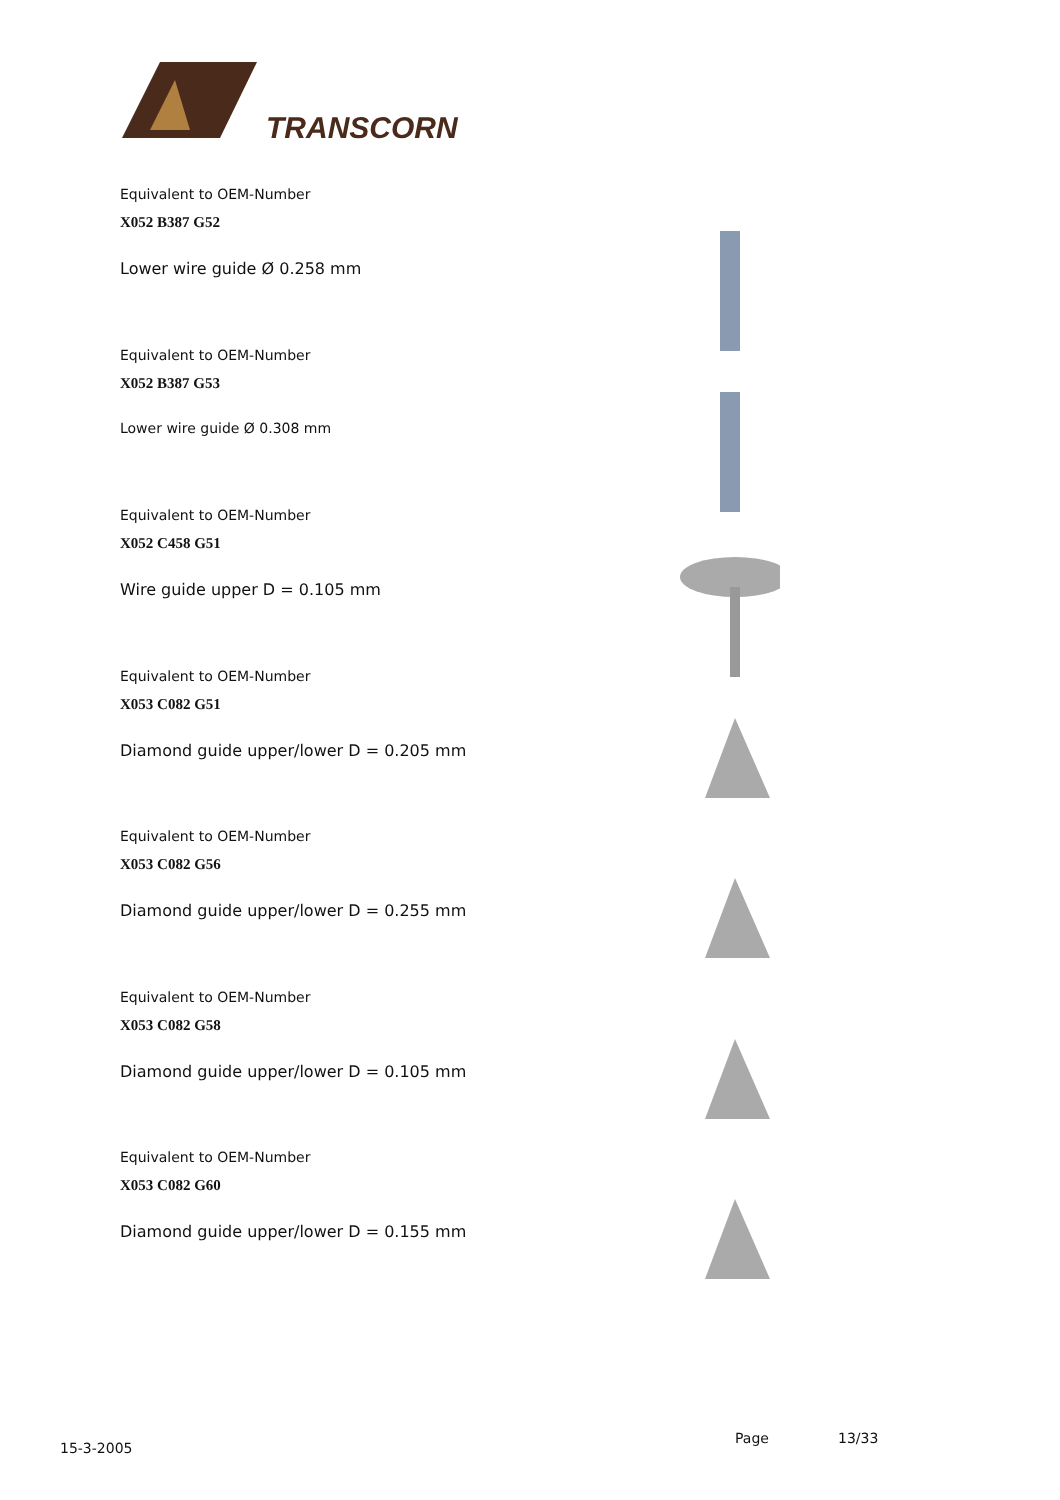TRANSCORN
Equivalent to OEM-Number
X052 B387 G52
Lower wire guide Ø 0.258 mm
Equivalent to OEM-Number
X052 B387 G53
Lower wire guide Ø 0.308 mm
Equivalent to OEM-Number
X052 C458 G51
Wire guide upper D = 0.105 mm
Equivalent to OEM-Number
X053 C082 G51
Diamond guide upper/lower D = 0.205 mm
Equivalent to OEM-Number
X053 C082 G56
Diamond guide upper/lower D = 0.255 mm
Equivalent to OEM-Number
X053 C082 G58
Diamond guide upper/lower D = 0.105 mm
Equivalent to OEM-Number
X053 C082 G60
Diamond guide upper/lower D = 0.155 mm
15-3-2005
Page 13/33